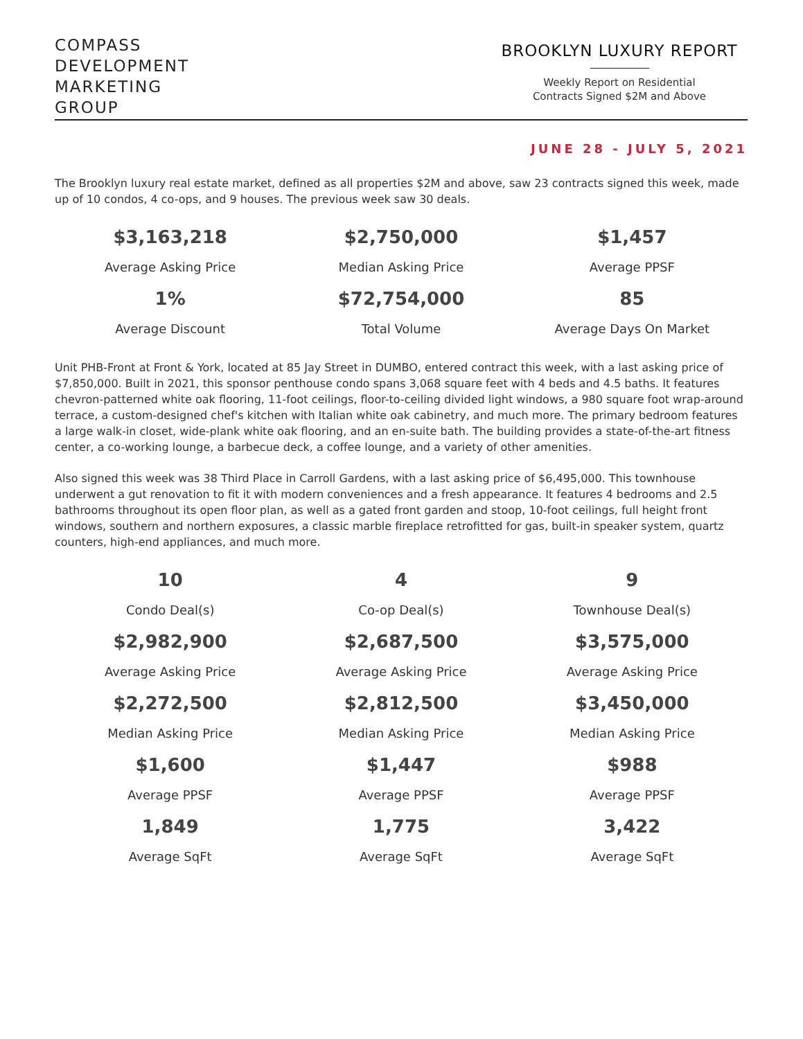COMPASS
DEVELOPMENT
MARKETING
GROUP
BROOKLYN LUXURY REPORT
Weekly Report on Residential
Contracts Signed $2M and Above
JUNE 28 - JULY 5, 2021
The Brooklyn luxury real estate market, defined as all properties $2M and above, saw 23 contracts signed this week, made up of 10 condos, 4 co-ops, and 9 houses. The previous week saw 30 deals.
| $3,163,218 Average Asking Price | $2,750,000 Median Asking Price | $1,457 Average PPSF |
| 1% Average Discount | $72,754,000 Total Volume | 85 Average Days On Market |
Unit PHB-Front at Front & York, located at 85 Jay Street in DUMBO, entered contract this week, with a last asking price of $7,850,000. Built in 2021, this sponsor penthouse condo spans 3,068 square feet with 4 beds and 4.5 baths. It features chevron-patterned white oak flooring, 11-foot ceilings, floor-to-ceiling divided light windows, a 980 square foot wrap-around terrace, a custom-designed chef's kitchen with Italian white oak cabinetry, and much more. The primary bedroom features a large walk-in closet, wide-plank white oak flooring, and an en-suite bath. The building provides a state-of-the-art fitness center, a co-working lounge, a barbecue deck, a coffee lounge, and a variety of other amenities.
Also signed this week was 38 Third Place in Carroll Gardens, with a last asking price of $6,495,000. This townhouse underwent a gut renovation to fit it with modern conveniences and a fresh appearance. It features 4 bedrooms and 2.5 bathrooms throughout its open floor plan, as well as a gated front garden and stoop, 10-foot ceilings, full height front windows, southern and northern exposures, a classic marble fireplace retrofitted for gas, built-in speaker system, quartz counters, high-end appliances, and much more.
| 10 Condo Deal(s) | 4 Co-op Deal(s) | 9 Townhouse Deal(s) |
| $2,982,900 Average Asking Price | $2,687,500 Average Asking Price | $3,575,000 Average Asking Price |
| $2,272,500 Median Asking Price | $2,812,500 Median Asking Price | $3,450,000 Median Asking Price |
| $1,600 Average PPSF | $1,447 Average PPSF | $988 Average PPSF |
| 1,849 Average SqFt | 1,775 Average SqFt | 3,422 Average SqFt |